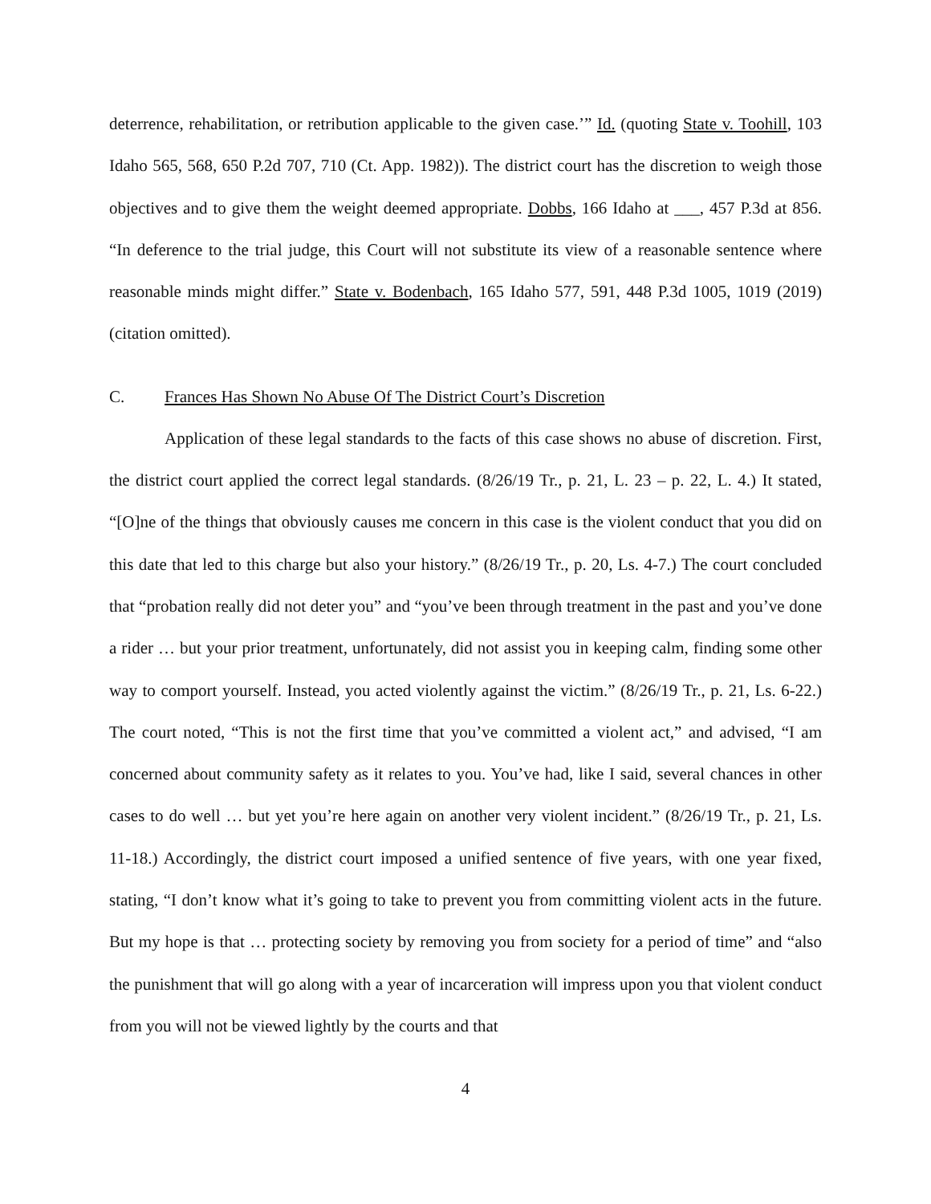deterrence, rehabilitation, or retribution applicable to the given case.’” Id. (quoting State v. Toohill, 103 Idaho 565, 568, 650 P.2d 707, 710 (Ct. App. 1982)). The district court has the discretion to weigh those objectives and to give them the weight deemed appropriate. Dobbs, 166 Idaho at ___, 457 P.3d at 856. “In deference to the trial judge, this Court will not substitute its view of a reasonable sentence where reasonable minds might differ.” State v. Bodenbach, 165 Idaho 577, 591, 448 P.3d 1005, 1019 (2019) (citation omitted).
C. Frances Has Shown No Abuse Of The District Court’s Discretion
Application of these legal standards to the facts of this case shows no abuse of discretion. First, the district court applied the correct legal standards. (8/26/19 Tr., p. 21, L. 23 – p. 22, L. 4.) It stated, “[O]ne of the things that obviously causes me concern in this case is the violent conduct that you did on this date that led to this charge but also your history.” (8/26/19 Tr., p. 20, Ls. 4-7.) The court concluded that “probation really did not deter you” and “you’ve been through treatment in the past and you’ve done a rider … but your prior treatment, unfortunately, did not assist you in keeping calm, finding some other way to comport yourself. Instead, you acted violently against the victim.” (8/26/19 Tr., p. 21, Ls. 6-22.) The court noted, “This is not the first time that you’ve committed a violent act,” and advised, “I am concerned about community safety as it relates to you. You’ve had, like I said, several chances in other cases to do well … but yet you’re here again on another very violent incident.” (8/26/19 Tr., p. 21, Ls. 11-18.) Accordingly, the district court imposed a unified sentence of five years, with one year fixed, stating, “I don’t know what it’s going to take to prevent you from committing violent acts in the future. But my hope is that … protecting society by removing you from society for a period of time” and “also the punishment that will go along with a year of incarceration will impress upon you that violent conduct from you will not be viewed lightly by the courts and that
4